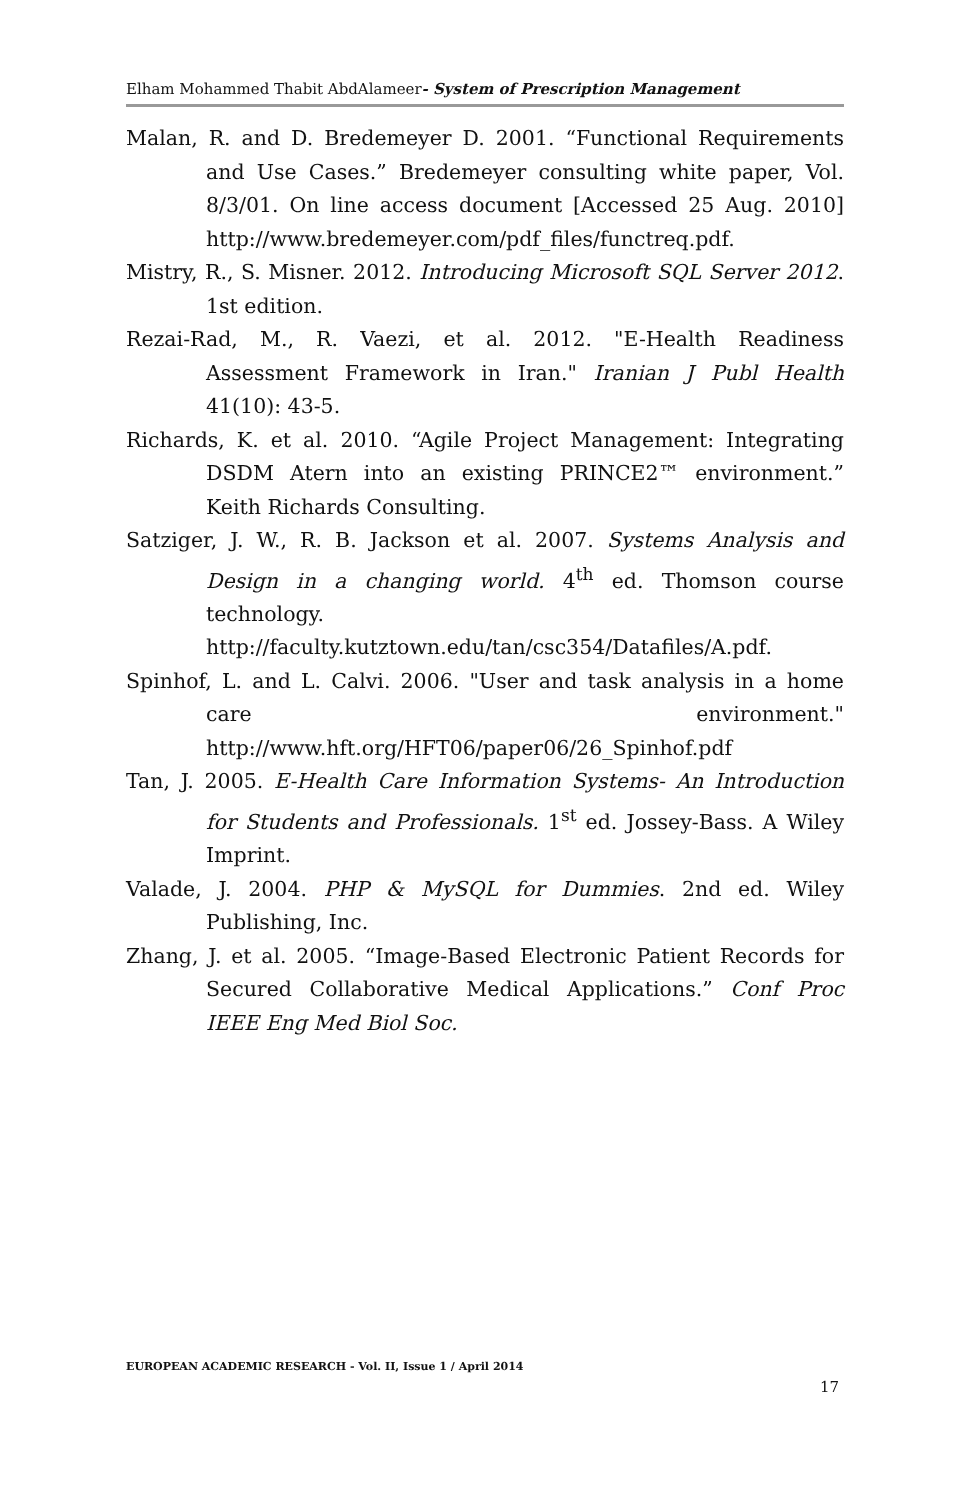Elham Mohammed Thabit AbdAlameer- System of Prescription Management
Malan, R. and D. Bredemeyer D. 2001. “Functional Requirements and Use Cases.” Bredemeyer consulting white paper, Vol. 8/3/01. On line access document [Accessed 25 Aug. 2010] http://www.bredemeyer.com/pdf_files/functreq.pdf.
Mistry, R., S. Misner. 2012. Introducing Microsoft SQL Server 2012. 1st edition.
Rezai-Rad, M., R. Vaezi, et al. 2012. "E-Health Readiness Assessment Framework in Iran." Iranian J Publ Health 41(10): 43-5.
Richards, K. et al. 2010. “Agile Project Management: Integrating DSDM Atern into an existing PRINCE2™ environment.” Keith Richards Consulting.
Satziger, J. W., R. B. Jackson et al. 2007. Systems Analysis and Design in a changing world. 4<sup>th</sup> ed. Thomson course technology. http://faculty.kutztown.edu/tan/csc354/Datafiles/A.pdf.
Spinhof, L. and L. Calvi. 2006. "User and task analysis in a home care environment." http://www.hft.org/HFT06/paper06/26_Spinhof.pdf
Tan, J. 2005. E-Health Care Information Systems- An Introduction for Students and Professionals. 1<sup>st</sup> ed. Jossey-Bass. A Wiley Imprint.
Valade, J. 2004. PHP & MySQL for Dummies. 2nd ed. Wiley Publishing, Inc.
Zhang, J. et al. 2005. “Image-Based Electronic Patient Records for Secured Collaborative Medical Applications.” Conf Proc IEEE Eng Med Biol Soc.
EUROPEAN ACADEMIC RESEARCH - Vol. II, Issue 1 / April 2014
17